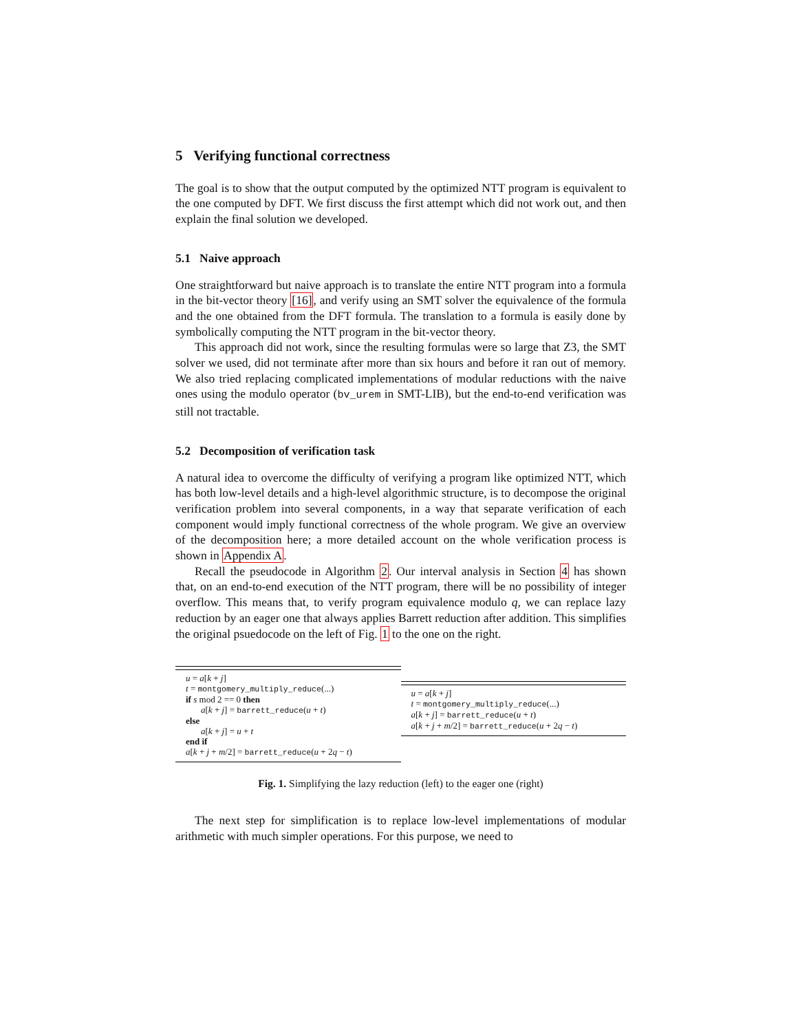5 Verifying functional correctness
The goal is to show that the output computed by the optimized NTT program is equivalent to the one computed by DFT. We first discuss the first attempt which did not work out, and then explain the final solution we developed.
5.1 Naive approach
One straightforward but naive approach is to translate the entire NTT program into a formula in the bit-vector theory [16], and verify using an SMT solver the equivalence of the formula and the one obtained from the DFT formula. The translation to a formula is easily done by symbolically computing the NTT program in the bit-vector theory.
This approach did not work, since the resulting formulas were so large that Z3, the SMT solver we used, did not terminate after more than six hours and before it ran out of memory. We also tried replacing complicated implementations of modular reductions with the naive ones using the modulo operator (bv_urem in SMT-LIB), but the end-to-end verification was still not tractable.
5.2 Decomposition of verification task
A natural idea to overcome the difficulty of verifying a program like optimized NTT, which has both low-level details and a high-level algorithmic structure, is to decompose the original verification problem into several components, in a way that separate verification of each component would imply functional correctness of the whole program. We give an overview of the decomposition here; a more detailed account on the whole verification process is shown in Appendix A.
Recall the pseudocode in Algorithm 2. Our interval analysis in Section 4 has shown that, on an end-to-end execution of the NTT program, there will be no possibility of integer overflow. This means that, to verify program equivalence modulo q, we can replace lazy reduction by an eager one that always applies Barrett reduction after addition. This simplifies the original psuedocode on the left of Fig. 1 to the one on the right.
u = a[k + j]
t = montgomery_multiply_reduce(...)
if s mod 2 == 0 then
a[k + j] = barrett_reduce(u + t)
else
a[k + j] = u + t
end if
a[k + j + m/2] = barrett_reduce(u + 2q − t)
u = a[k + j]
t = montgomery_multiply_reduce(...)
a[k + j] = barrett_reduce(u + t)
a[k + j + m/2] = barrett_reduce(u + 2q − t)
Fig. 1. Simplifying the lazy reduction (left) to the eager one (right)
The next step for simplification is to replace low-level implementations of modular arithmetic with much simpler operations. For this purpose, we need to